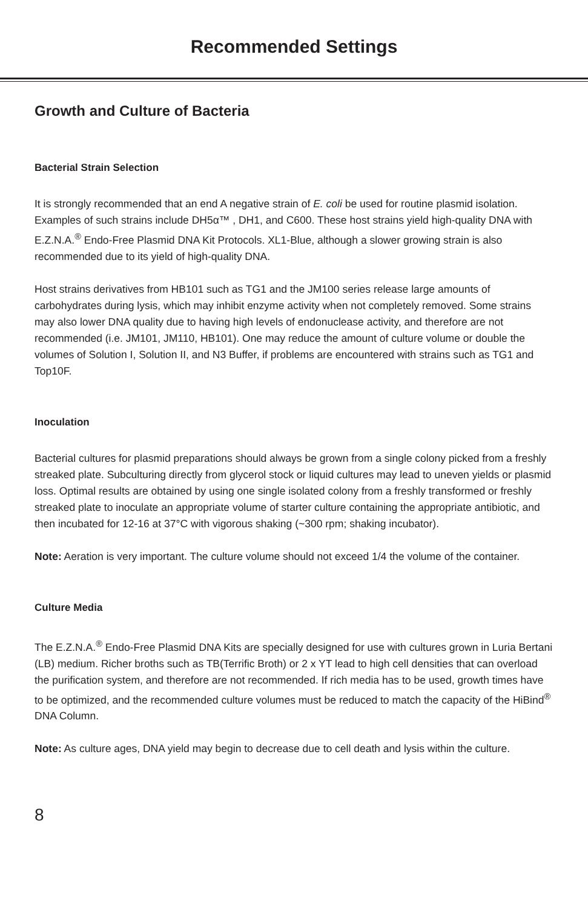Recommended Settings
Growth and Culture of Bacteria
Bacterial Strain Selection
It is strongly recommended that an end A negative strain of E. coli be used for routine plasmid isolation. Examples of such strains include DH5α™ , DH1, and C600. These host strains yield high-quality DNA with E.Z.N.A.<sup>®</sup> Endo-Free Plasmid DNA Kit Protocols. XL1-Blue, although a slower growing strain is also recommended due to its yield of high-quality DNA.
Host strains derivatives from HB101 such as TG1 and the JM100 series release large amounts of carbohydrates during lysis, which may inhibit enzyme activity when not completely removed. Some strains may also lower DNA quality due to having high levels of endonuclease activity, and therefore are not recommended (i.e. JM101, JM110, HB101). One may reduce the amount of culture volume or double the volumes of Solution I, Solution II, and N3 Buffer, if problems are encountered with strains such as TG1 and Top10F.
Inoculation
Bacterial cultures for plasmid preparations should always be grown from a single colony picked from a freshly streaked plate. Subculturing directly from glycerol stock or liquid cultures may lead to uneven yields or plasmid loss. Optimal results are obtained by using one single isolated colony from a freshly transformed or freshly streaked plate to inoculate an appropriate volume of starter culture containing the appropriate antibiotic, and then incubated for 12-16 at 37°C with vigorous shaking (~300 rpm; shaking incubator).
Note: Aeration is very important. The culture volume should not exceed 1/4 the volume of the container.
Culture Media
The E.Z.N.A.<sup>®</sup> Endo-Free Plasmid DNA Kits are specially designed for use with cultures grown in Luria Bertani (LB) medium. Richer broths such as TB(Terrific Broth) or 2 x YT lead to high cell densities that can overload the purification system, and therefore are not recommended. If rich media has to be used, growth times have to be optimized, and the recommended culture volumes must be reduced to match the capacity of the HiBind<sup>®</sup> DNA Column.
Note: As culture ages, DNA yield may begin to decrease due to cell death and lysis within the culture.
8